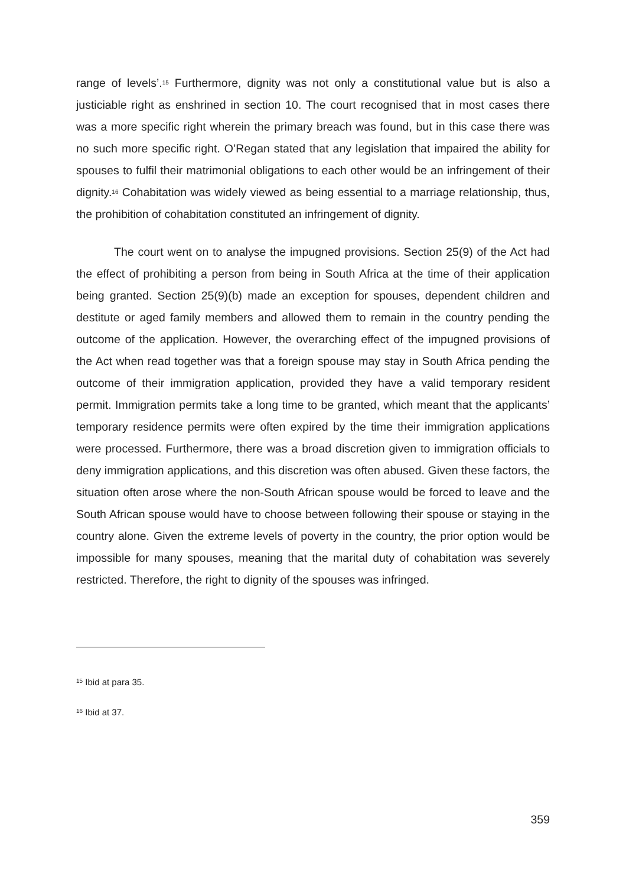range of levels’.<sup>15</sup> Furthermore, dignity was not only a constitutional value but is also a justiciable right as enshrined in section 10. The court recognised that in most cases there was a more specific right wherein the primary breach was found, but in this case there was no such more specific right. O’Regan stated that any legislation that impaired the ability for spouses to fulfil their matrimonial obligations to each other would be an infringement of their dignity.<sup>16</sup> Cohabitation was widely viewed as being essential to a marriage relationship, thus, the prohibition of cohabitation constituted an infringement of dignity.
The court went on to analyse the impugned provisions. Section 25(9) of the Act had the effect of prohibiting a person from being in South Africa at the time of their application being granted. Section 25(9)(b) made an exception for spouses, dependent children and destitute or aged family members and allowed them to remain in the country pending the outcome of the application. However, the overarching effect of the impugned provisions of the Act when read together was that a foreign spouse may stay in South Africa pending the outcome of their immigration application, provided they have a valid temporary resident permit. Immigration permits take a long time to be granted, which meant that the applicants’ temporary residence permits were often expired by the time their immigration applications were processed. Furthermore, there was a broad discretion given to immigration officials to deny immigration applications, and this discretion was often abused. Given these factors, the situation often arose where the non-South African spouse would be forced to leave and the South African spouse would have to choose between following their spouse or staying in the country alone. Given the extreme levels of poverty in the country, the prior option would be impossible for many spouses, meaning that the marital duty of cohabitation was severely restricted. Therefore, the right to dignity of the spouses was infringed.
<sup>15</sup> Ibid at para 35.
<sup>16</sup> Ibid at 37.
359